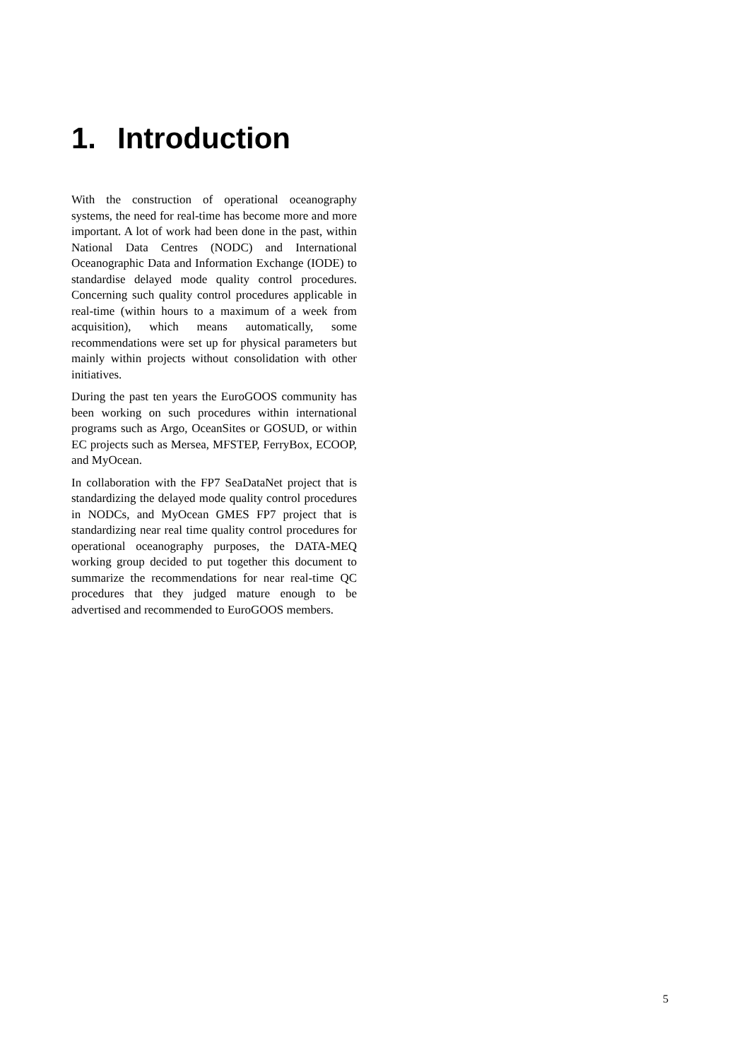1. Introduction
With the construction of operational oceanography systems, the need for real-time has become more and more important. A lot of work had been done in the past, within National Data Centres (NODC) and International Oceanographic Data and Information Exchange (IODE) to standardise delayed mode quality control procedures. Concerning such quality control procedures applicable in real-time (within hours to a maximum of a week from acquisition), which means automatically, some recommendations were set up for physical parameters but mainly within projects without consolidation with other initiatives.
During the past ten years the EuroGOOS community has been working on such procedures within international programs such as Argo, OceanSites or GOSUD, or within EC projects such as Mersea, MFSTEP, FerryBox, ECOOP, and MyOcean.
In collaboration with the FP7 SeaDataNet project that is standardizing the delayed mode quality control procedures in NODCs, and MyOcean GMES FP7 project that is standardizing near real time quality control procedures for operational oceanography purposes, the DATA-MEQ working group decided to put together this document to summarize the recommendations for near real-time QC procedures that they judged mature enough to be advertised and recommended to EuroGOOS members.
5